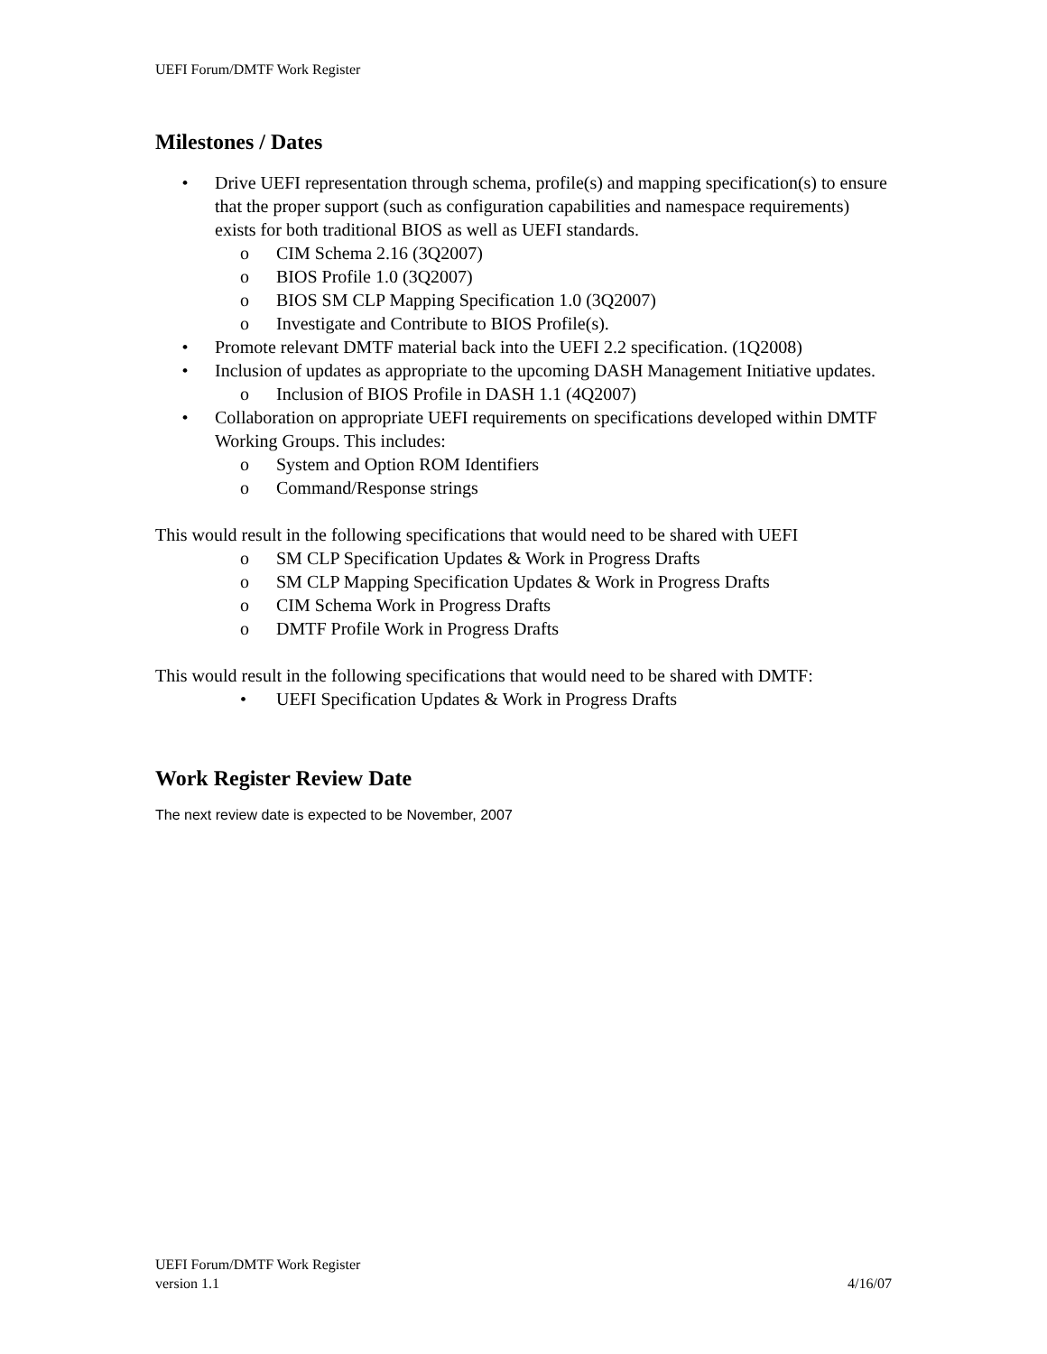UEFI Forum/DMTF Work Register
Milestones / Dates
• Drive UEFI representation through schema, profile(s) and mapping specification(s) to ensure that the proper support (such as configuration capabilities and namespace requirements) exists for both traditional BIOS as well as UEFI standards.
o CIM Schema 2.16 (3Q2007)
o BIOS Profile 1.0 (3Q2007)
o BIOS SM CLP Mapping Specification 1.0 (3Q2007)
o Investigate and Contribute to BIOS Profile(s).
• Promote relevant DMTF material back into the UEFI 2.2 specification. (1Q2008)
• Inclusion of updates as appropriate to the upcoming DASH Management Initiative updates.
o Inclusion of BIOS Profile in DASH 1.1 (4Q2007)
• Collaboration on appropriate UEFI requirements on specifications developed within DMTF Working Groups. This includes:
o System and Option ROM Identifiers
o Command/Response strings
This would result in the following specifications that would need to be shared with UEFI
o SM CLP Specification Updates & Work in Progress Drafts
o SM CLP Mapping Specification Updates & Work in Progress Drafts
o CIM Schema Work in Progress Drafts
o DMTF Profile Work in Progress Drafts
This would result in the following specifications that would need to be shared with DMTF:
• UEFI Specification Updates & Work in Progress Drafts
Work Register Review Date
The next review date is expected to be November, 2007
UEFI Forum/DMTF Work Register
version 1.1 4/16/07